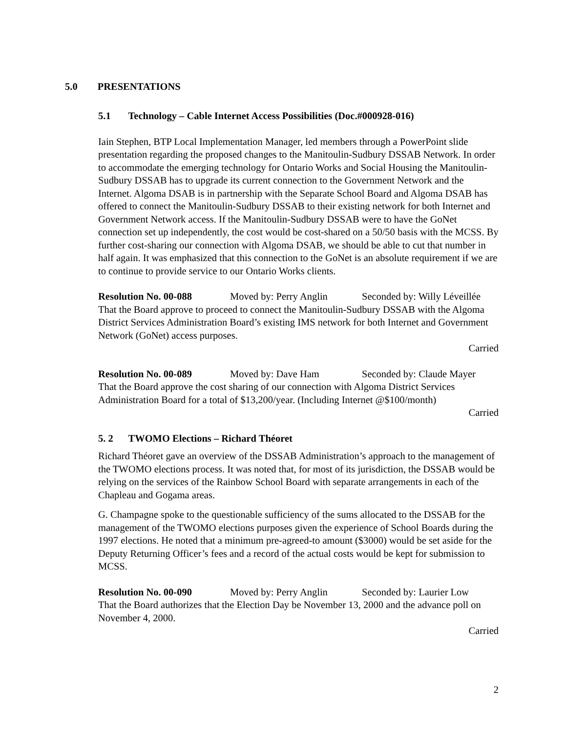5.0 PRESENTATIONS
5.1 Technology – Cable Internet Access Possibilities (Doc.#000928-016)
Iain Stephen, BTP Local Implementation Manager, led members through a PowerPoint slide presentation regarding the proposed changes to the Manitoulin-Sudbury DSSAB Network. In order to accommodate the emerging technology for Ontario Works and Social Housing the Manitoulin-Sudbury DSSAB has to upgrade its current connection to the Government Network and the Internet. Algoma DSAB is in partnership with the Separate School Board and Algoma DSAB has offered to connect the Manitoulin-Sudbury DSSAB to their existing network for both Internet and Government Network access. If the Manitoulin-Sudbury DSSAB were to have the GoNet connection set up independently, the cost would be cost-shared on a 50/50 basis with the MCSS. By further cost-sharing our connection with Algoma DSAB, we should be able to cut that number in half again. It was emphasized that this connection to the GoNet is an absolute requirement if we are to continue to provide service to our Ontario Works clients.
Resolution No. 00-088 Moved by: Perry Anglin Seconded by: Willy Léveillée
That the Board approve to proceed to connect the Manitoulin-Sudbury DSSAB with the Algoma District Services Administration Board’s existing IMS network for both Internet and Government Network (GoNet) access purposes.
Carried
Resolution No. 00-089 Moved by: Dave Ham Seconded by: Claude Mayer
That the Board approve the cost sharing of our connection with Algoma District Services Administration Board for a total of $13,200/year. (Including Internet @$100/month)
Carried
5. 2 TWOMO Elections – Richard Théoret
Richard Théoret gave an overview of the DSSAB Administration’s approach to the management of the TWOMO elections process. It was noted that, for most of its jurisdiction, the DSSAB would be relying on the services of the Rainbow School Board with separate arrangements in each of the Chapleau and Gogama areas.
G. Champagne spoke to the questionable sufficiency of the sums allocated to the DSSAB for the management of the TWOMO elections purposes given the experience of School Boards during the 1997 elections. He noted that a minimum pre-agreed-to amount ($3000) would be set aside for the Deputy Returning Officer’s fees and a record of the actual costs would be kept for submission to MCSS.
Resolution No. 00-090 Moved by: Perry Anglin Seconded by: Laurier Low
That the Board authorizes that the Election Day be November 13, 2000 and the advance poll on November 4, 2000.
Carried
2